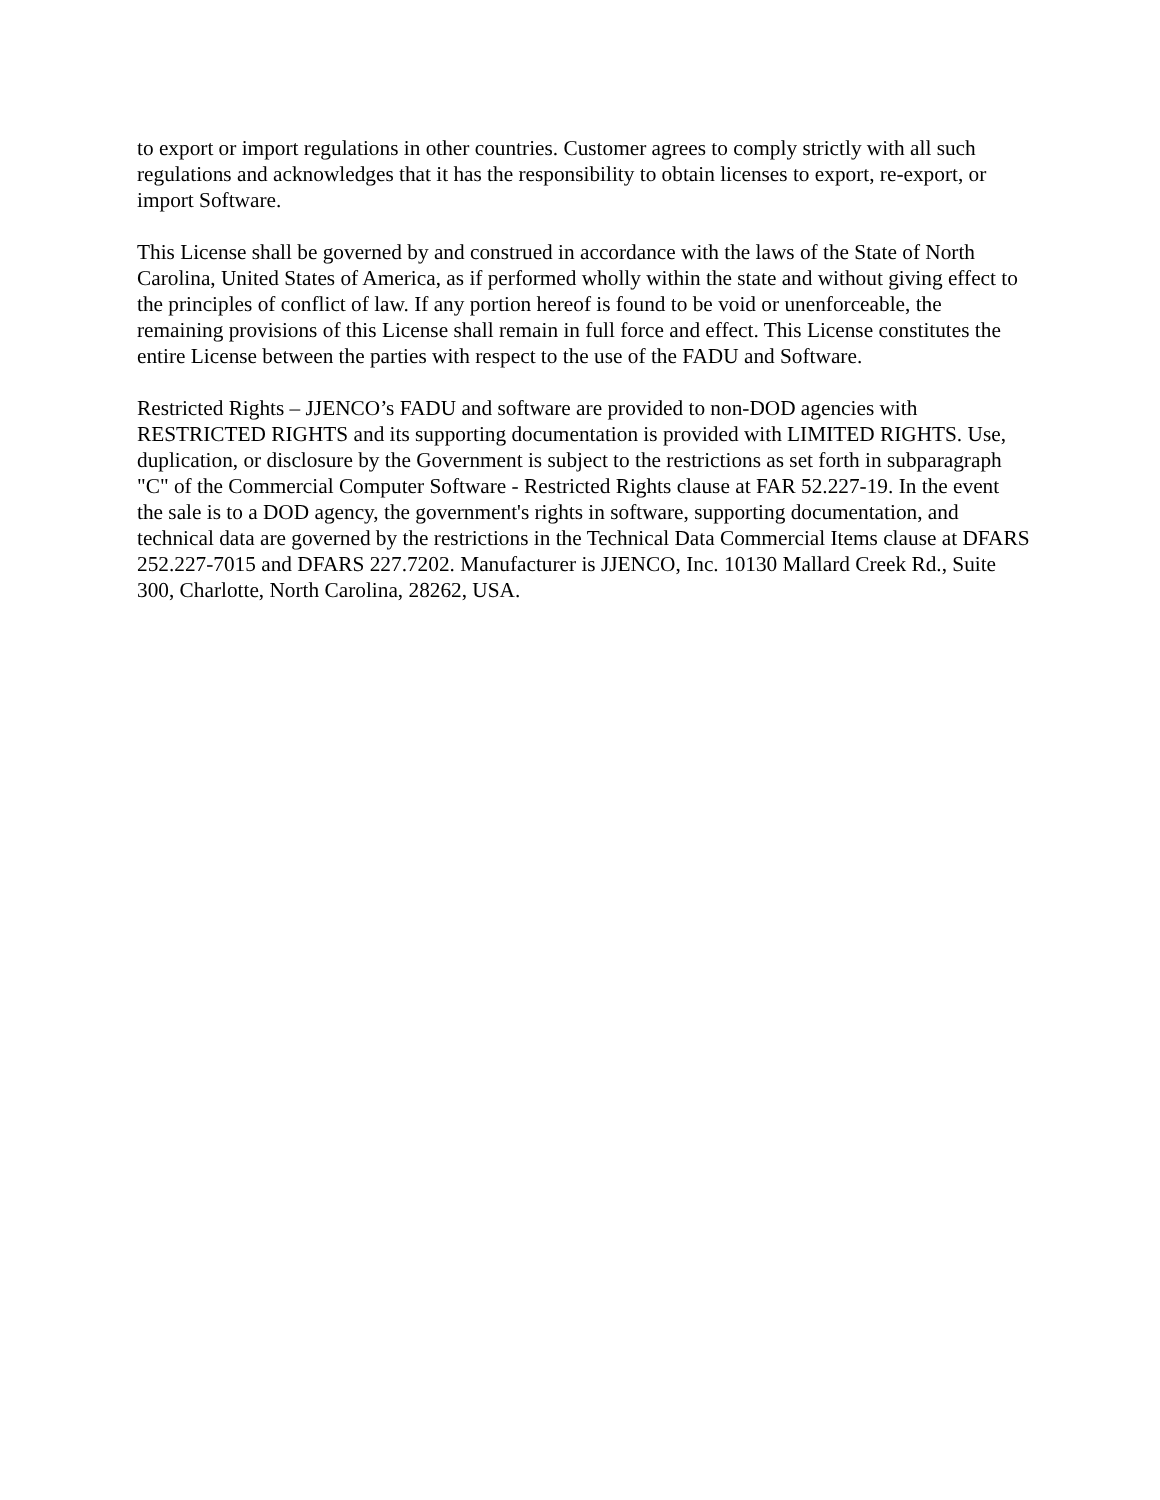to export or import regulations in other countries. Customer agrees to comply strictly with all such regulations and acknowledges that it has the responsibility to obtain licenses to export, re-export, or import Software.
This License shall be governed by and construed in accordance with the laws of the State of North Carolina, United States of America, as if performed wholly within the state and without giving effect to the principles of conflict of law. If any portion hereof is found to be void or unenforceable, the remaining provisions of this License shall remain in full force and effect. This License constitutes the entire License between the parties with respect to the use of the FADU and Software.
Restricted Rights – JJENCO’s FADU and software are provided to non-DOD agencies with RESTRICTED RIGHTS and its supporting documentation is provided with LIMITED RIGHTS. Use, duplication, or disclosure by the Government is subject to the restrictions as set forth in subparagraph "C" of the Commercial Computer Software - Restricted Rights clause at FAR 52.227-19. In the event the sale is to a DOD agency, the government's rights in software, supporting documentation, and technical data are governed by the restrictions in the Technical Data Commercial Items clause at DFARS 252.227-7015 and DFARS 227.7202. Manufacturer is JJENCO, Inc. 10130 Mallard Creek Rd., Suite 300, Charlotte, North Carolina, 28262, USA.